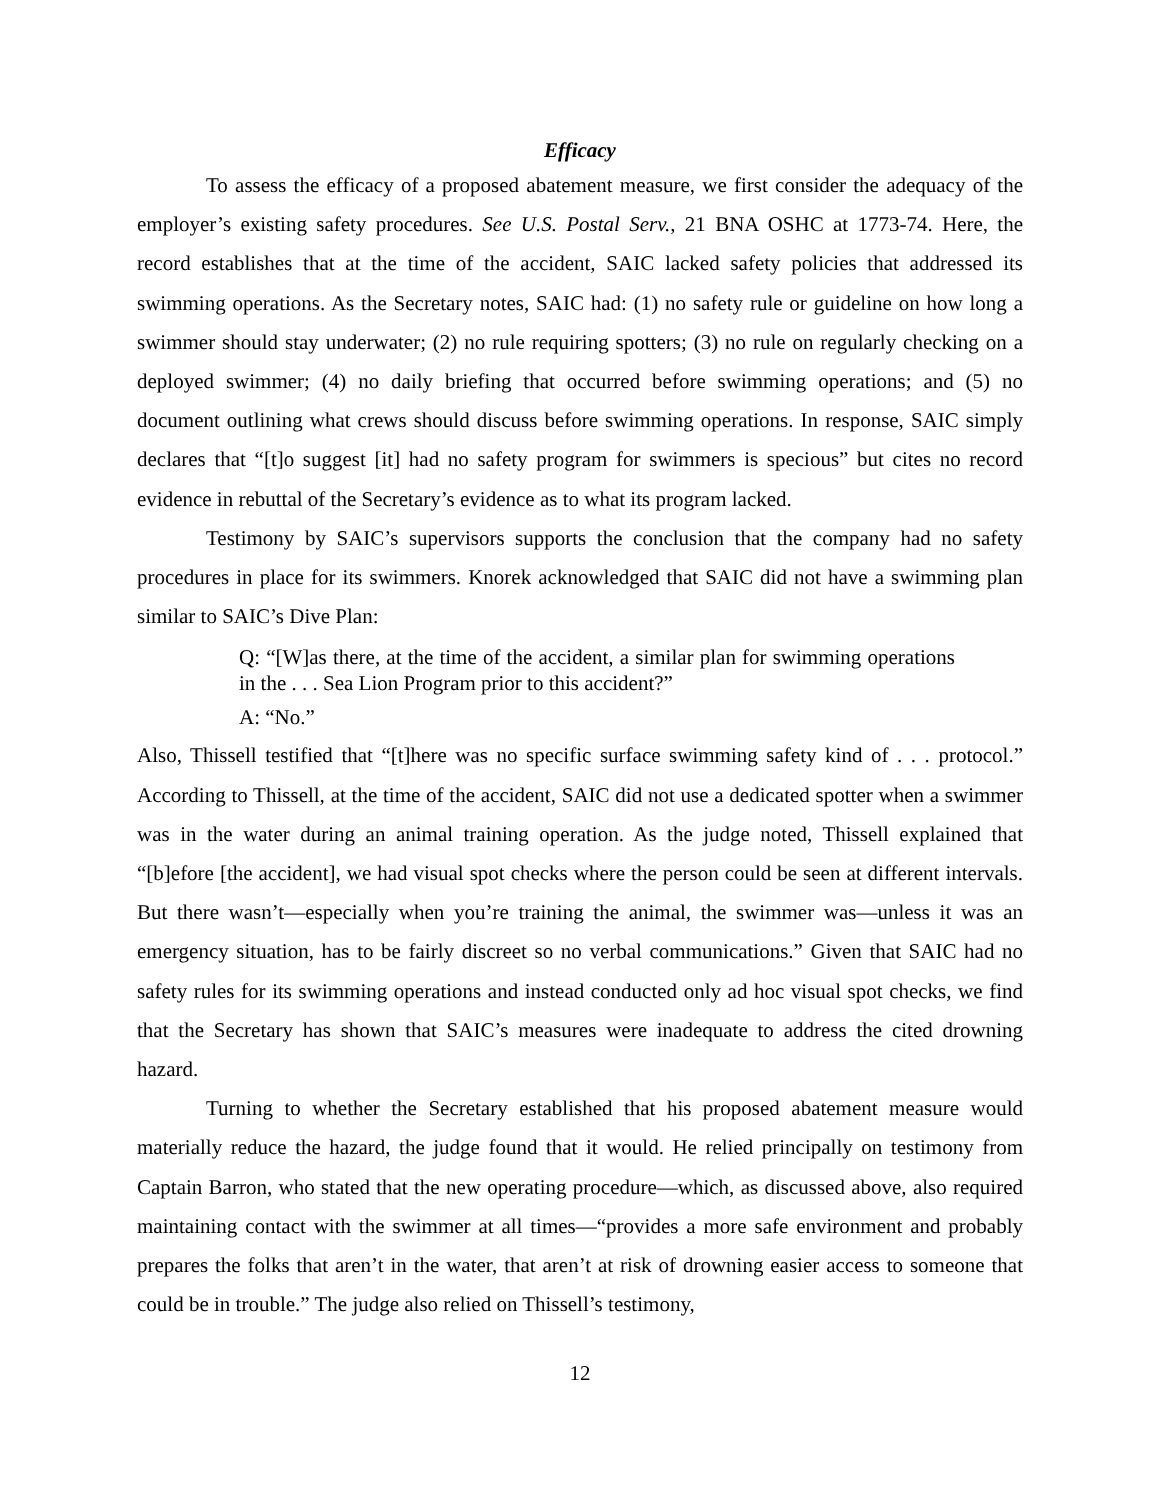Efficacy
To assess the efficacy of a proposed abatement measure, we first consider the adequacy of the employer’s existing safety procedures. See U.S. Postal Serv., 21 BNA OSHC at 1773-74. Here, the record establishes that at the time of the accident, SAIC lacked safety policies that addressed its swimming operations. As the Secretary notes, SAIC had: (1) no safety rule or guideline on how long a swimmer should stay underwater; (2) no rule requiring spotters; (3) no rule on regularly checking on a deployed swimmer; (4) no daily briefing that occurred before swimming operations; and (5) no document outlining what crews should discuss before swimming operations. In response, SAIC simply declares that “[t]o suggest [it] had no safety program for swimmers is specious” but cites no record evidence in rebuttal of the Secretary’s evidence as to what its program lacked.
Testimony by SAIC’s supervisors supports the conclusion that the company had no safety procedures in place for its swimmers. Knorek acknowledged that SAIC did not have a swimming plan similar to SAIC’s Dive Plan:
Q: “[W]as there, at the time of the accident, a similar plan for swimming operations in the . . . Sea Lion Program prior to this accident?”
A: “No.”
Also, Thissell testified that “[t]here was no specific surface swimming safety kind of . . . protocol.” According to Thissell, at the time of the accident, SAIC did not use a dedicated spotter when a swimmer was in the water during an animal training operation. As the judge noted, Thissell explained that “[b]efore [the accident], we had visual spot checks where the person could be seen at different intervals. But there wasn’t—especially when you’re training the animal, the swimmer was—unless it was an emergency situation, has to be fairly discreet so no verbal communications.” Given that SAIC had no safety rules for its swimming operations and instead conducted only ad hoc visual spot checks, we find that the Secretary has shown that SAIC’s measures were inadequate to address the cited drowning hazard.
Turning to whether the Secretary established that his proposed abatement measure would materially reduce the hazard, the judge found that it would. He relied principally on testimony from Captain Barron, who stated that the new operating procedure—which, as discussed above, also required maintaining contact with the swimmer at all times—“provides a more safe environment and probably prepares the folks that aren’t in the water, that aren’t at risk of drowning easier access to someone that could be in trouble.” The judge also relied on Thissell’s testimony,
12